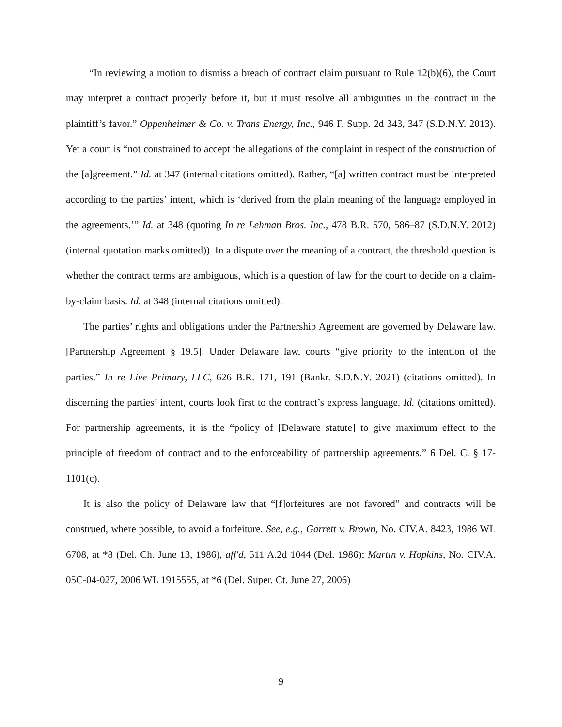“In reviewing a motion to dismiss a breach of contract claim pursuant to Rule 12(b)(6), the Court may interpret a contract properly before it, but it must resolve all ambiguities in the contract in the plaintiff’s favor.” Oppenheimer & Co. v. Trans Energy, Inc., 946 F. Supp. 2d 343, 347 (S.D.N.Y. 2013). Yet a court is “not constrained to accept the allegations of the complaint in respect of the construction of the [a]greement.” Id. at 347 (internal citations omitted). Rather, “[a] written contract must be interpreted according to the parties’ intent, which is ‘derived from the plain meaning of the language employed in the agreements.’” Id. at 348 (quoting In re Lehman Bros. Inc., 478 B.R. 570, 586–87 (S.D.N.Y. 2012) (internal quotation marks omitted)). In a dispute over the meaning of a contract, the threshold question is whether the contract terms are ambiguous, which is a question of law for the court to decide on a claim-by-claim basis. Id. at 348 (internal citations omitted).
The parties’ rights and obligations under the Partnership Agreement are governed by Delaware law. [Partnership Agreement § 19.5]. Under Delaware law, courts “give priority to the intention of the parties.” In re Live Primary, LLC, 626 B.R. 171, 191 (Bankr. S.D.N.Y. 2021) (citations omitted). In discerning the parties’ intent, courts look first to the contract’s express language. Id. (citations omitted). For partnership agreements, it is the “policy of [Delaware statute] to give maximum effect to the principle of freedom of contract and to the enforceability of partnership agreements.” 6 Del. C. § 17-1101(c).
It is also the policy of Delaware law that “[f]orfeitures are not favored” and contracts will be construed, where possible, to avoid a forfeiture. See, e.g., Garrett v. Brown, No. CIV.A. 8423, 1986 WL 6708, at *8 (Del. Ch. June 13, 1986), aff'd, 511 A.2d 1044 (Del. 1986); Martin v. Hopkins, No. CIV.A. 05C-04-027, 2006 WL 1915555, at *6 (Del. Super. Ct. June 27, 2006)
9